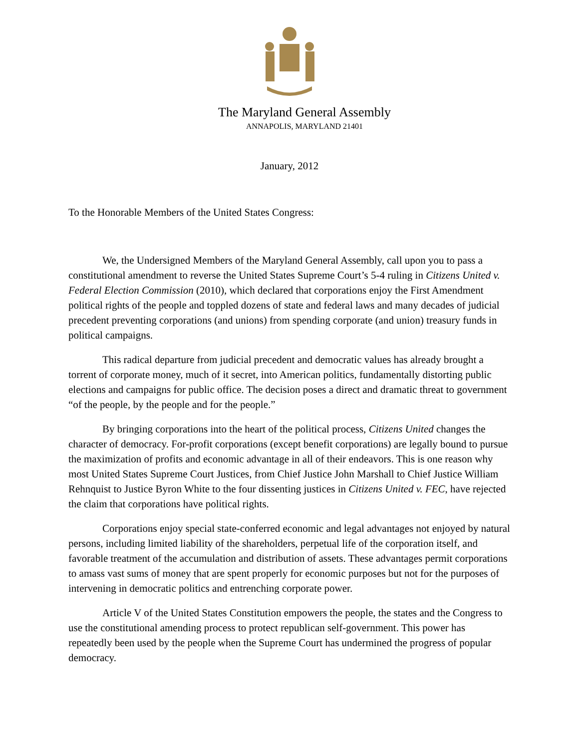The Maryland General Assembly
ANNAPOLIS, MARYLAND 21401
January, 2012
To the Honorable Members of the United States Congress:
We, the Undersigned Members of the Maryland General Assembly, call upon you to pass a constitutional amendment to reverse the United States Supreme Court’s 5-4 ruling in Citizens United v. Federal Election Commission (2010), which declared that corporations enjoy the First Amendment political rights of the people and toppled dozens of state and federal laws and many decades of judicial precedent preventing corporations (and unions) from spending corporate (and union) treasury funds in political campaigns.
This radical departure from judicial precedent and democratic values has already brought a torrent of corporate money, much of it secret, into American politics, fundamentally distorting public elections and campaigns for public office. The decision poses a direct and dramatic threat to government “of the people, by the people and for the people.”
By bringing corporations into the heart of the political process, Citizens United changes the character of democracy. For-profit corporations (except benefit corporations) are legally bound to pursue the maximization of profits and economic advantage in all of their endeavors. This is one reason why most United States Supreme Court Justices, from Chief Justice John Marshall to Chief Justice William Rehnquist to Justice Byron White to the four dissenting justices in Citizens United v. FEC, have rejected the claim that corporations have political rights.
Corporations enjoy special state-conferred economic and legal advantages not enjoyed by natural persons, including limited liability of the shareholders, perpetual life of the corporation itself, and favorable treatment of the accumulation and distribution of assets. These advantages permit corporations to amass vast sums of money that are spent properly for economic purposes but not for the purposes of intervening in democratic politics and entrenching corporate power.
Article V of the United States Constitution empowers the people, the states and the Congress to use the constitutional amending process to protect republican self-government. This power has repeatedly been used by the people when the Supreme Court has undermined the progress of popular democracy.